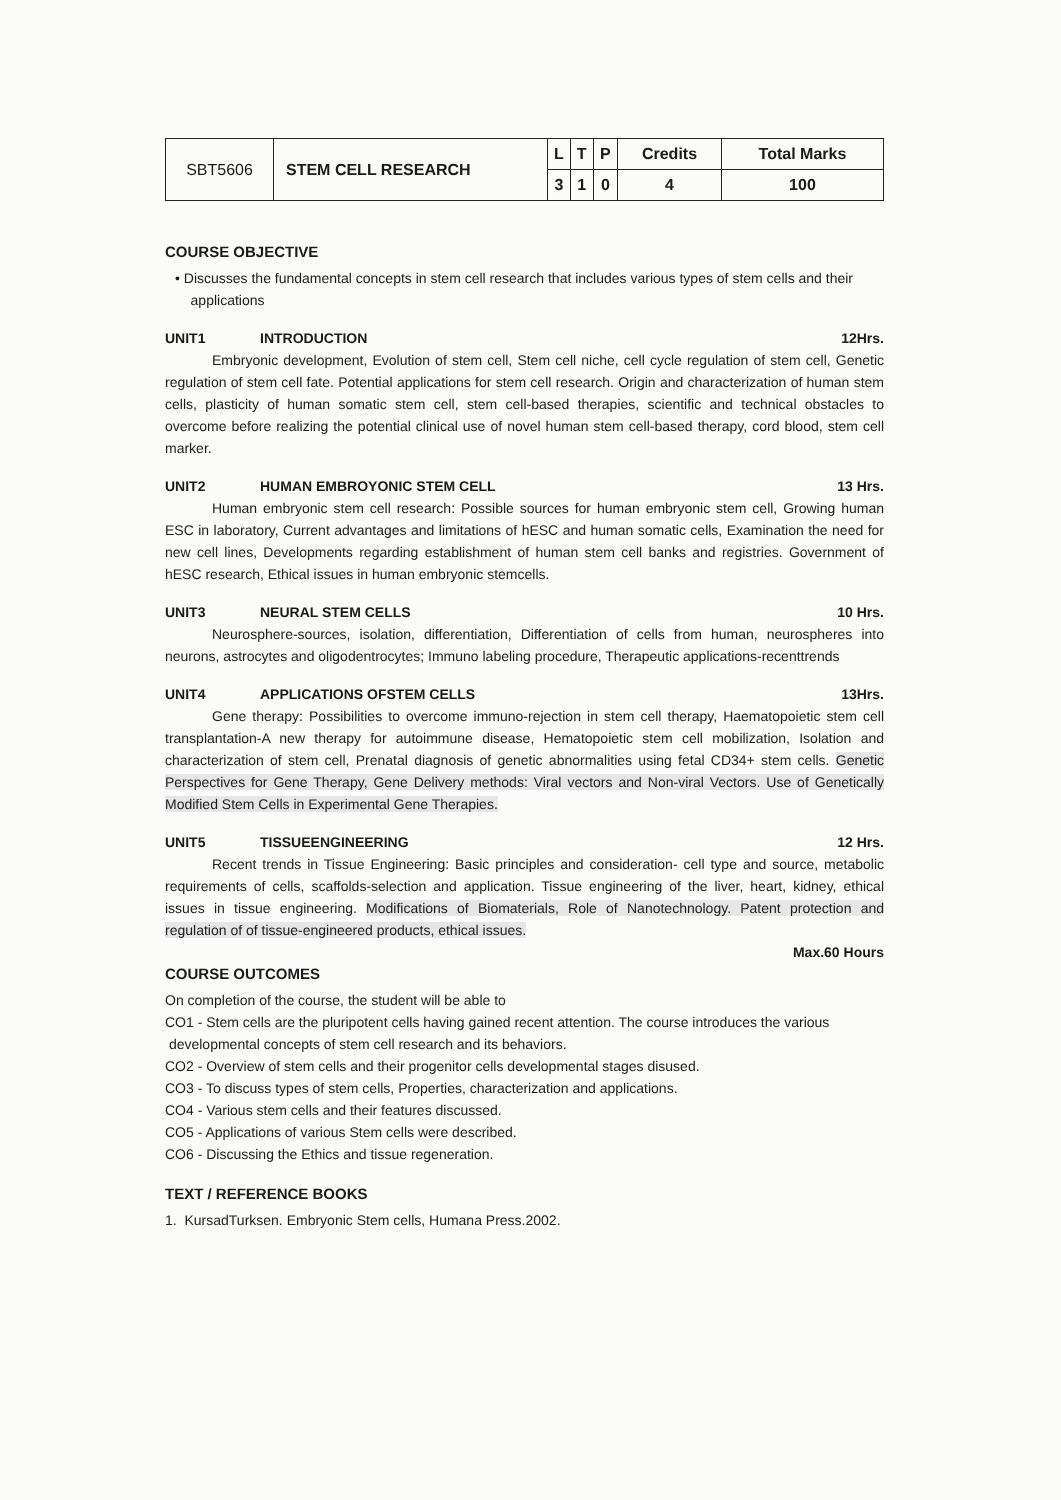| SBT5606 | STEM CELL RESEARCH | L | T | P | Credits | Total Marks |
| | | 3 | 1 | 0 | 4 | 100 |
COURSE OBJECTIVE
• Discusses the fundamental concepts in stem cell research that includes various types of stem cells and their
applications
UNIT1 INTRODUCTION 12Hrs.
Embryonic development, Evolution of stem cell, Stem cell niche, cell cycle regulation of stem cell, Genetic regulation of stem cell fate. Potential applications for stem cell research. Origin and characterization of human stem cells, plasticity of human somatic stem cell, stem cell-based therapies, scientific and technical obstacles to overcome before realizing the potential clinical use of novel human stem cell-based therapy, cord blood, stem cell marker.
UNIT2 HUMAN EMBROYONIC STEM CELL 13 Hrs.
Human embryonic stem cell research: Possible sources for human embryonic stem cell, Growing human ESC in laboratory, Current advantages and limitations of hESC and human somatic cells, Examination the need for new cell lines, Developments regarding establishment of human stem cell banks and registries. Government of hESC research, Ethical issues in human embryonic stemcells.
UNIT3 NEURAL STEM CELLS 10 Hrs.
Neurosphere-sources, isolation, differentiation, Differentiation of cells from human, neurospheres into neurons, astrocytes and oligodentrocytes; Immuno labeling procedure, Therapeutic applications-recenttrends
UNIT4 APPLICATIONS OFSTEM CELLS 13Hrs.
Gene therapy: Possibilities to overcome immuno-rejection in stem cell therapy, Haematopoietic stem cell transplantation-A new therapy for autoimmune disease, Hematopoietic stem cell mobilization, Isolation and characterization of stem cell, Prenatal diagnosis of genetic abnormalities using fetal CD34+ stem cells. Genetic Perspectives for Gene Therapy, Gene Delivery methods: Viral vectors and Non-viral Vectors. Use of Genetically Modified Stem Cells in Experimental Gene Therapies.
UNIT5 TISSUEENGINEERING 12 Hrs.
Recent trends in Tissue Engineering: Basic principles and consideration- cell type and source, metabolic requirements of cells, scaffolds-selection and application. Tissue engineering of the liver, heart, kidney, ethical issues in tissue engineering. Modifications of Biomaterials, Role of Nanotechnology. Patent protection and regulation of of tissue-engineered products, ethical issues.
Max.60 Hours
COURSE OUTCOMES
On completion of the course, the student will be able to
CO1 - Stem cells are the pluripotent cells having gained recent attention. The course introduces the various
developmental concepts of stem cell research and its behaviors.
CO2 - Overview of stem cells and their progenitor cells developmental stages disused.
CO3 - To discuss types of stem cells, Properties, characterization and applications.
CO4 - Various stem cells and their features discussed.
CO5 - Applications of various Stem cells were described.
CO6 - Discussing the Ethics and tissue regeneration.
TEXT / REFERENCE BOOKS
1. KursadTurksen. Embryonic Stem cells, Humana Press.2002.